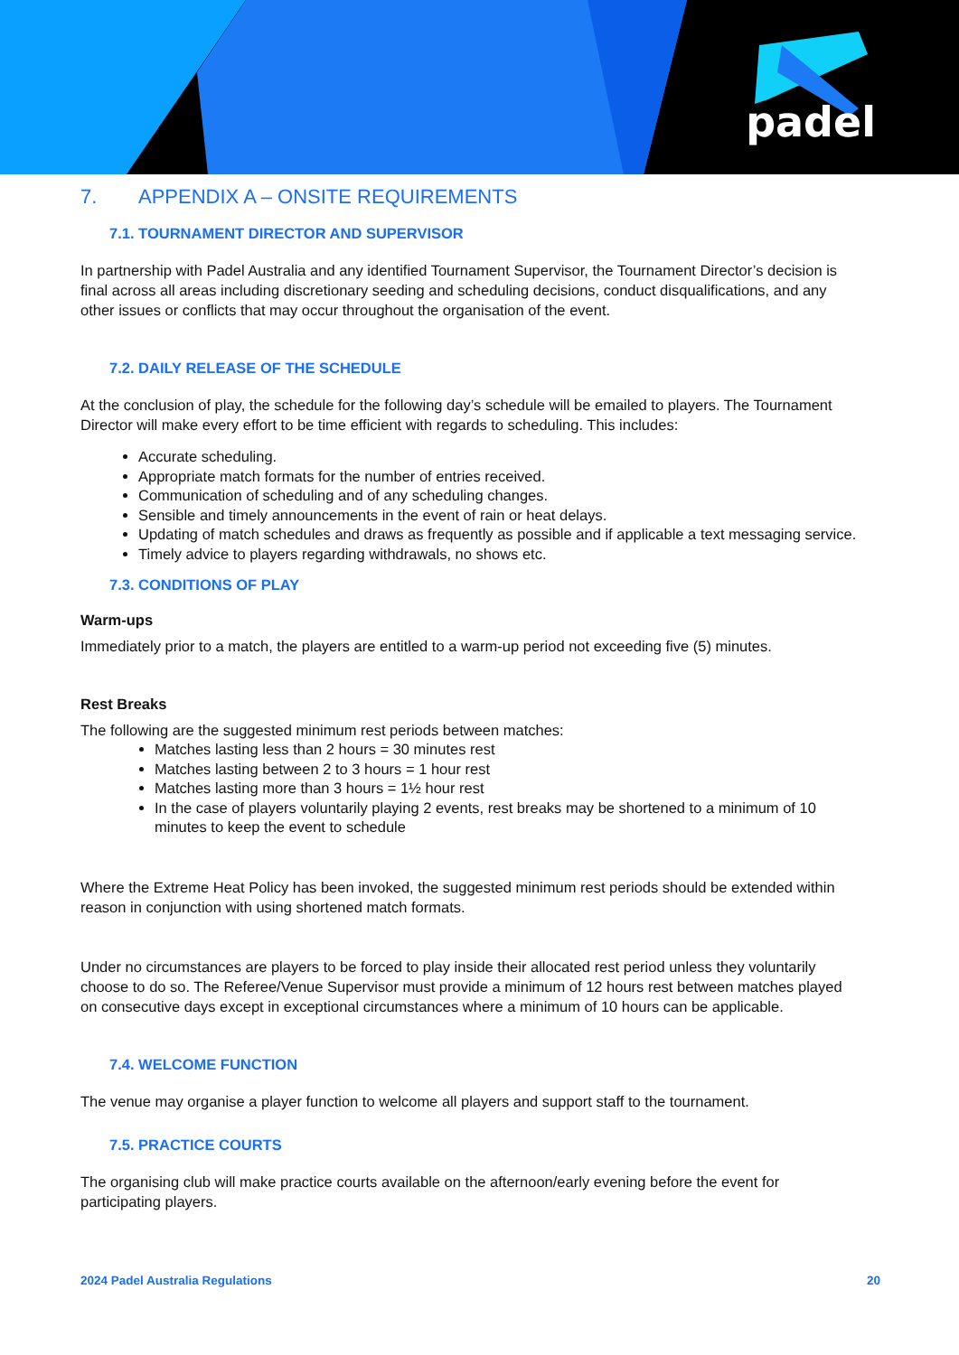padel
7. APPENDIX A – ONSITE REQUIREMENTS
7.1. TOURNAMENT DIRECTOR AND SUPERVISOR
In partnership with Padel Australia and any identified Tournament Supervisor, the Tournament Director’s decision is final across all areas including discretionary seeding and scheduling decisions, conduct disqualifications, and any other issues or conflicts that may occur throughout the organisation of the event.
7.2. DAILY RELEASE OF THE SCHEDULE
At the conclusion of play, the schedule for the following day’s schedule will be emailed to players. The Tournament Director will make every effort to be time efficient with regards to scheduling. This includes:
Accurate scheduling.
Appropriate match formats for the number of entries received.
Communication of scheduling and of any scheduling changes.
Sensible and timely announcements in the event of rain or heat delays.
Updating of match schedules and draws as frequently as possible and if applicable a text messaging service.
Timely advice to players regarding withdrawals, no shows etc.
7.3. CONDITIONS OF PLAY
Warm-ups
Immediately prior to a match, the players are entitled to a warm-up period not exceeding five (5) minutes.
Rest Breaks
The following are the suggested minimum rest periods between matches:
Matches lasting less than 2 hours = 30 minutes rest
Matches lasting between 2 to 3 hours = 1 hour rest
Matches lasting more than 3 hours = 1½ hour rest
In the case of players voluntarily playing 2 events, rest breaks may be shortened to a minimum of 10 minutes to keep the event to schedule
Where the Extreme Heat Policy has been invoked, the suggested minimum rest periods should be extended within reason in conjunction with using shortened match formats.
Under no circumstances are players to be forced to play inside their allocated rest period unless they voluntarily choose to do so. The Referee/Venue Supervisor must provide a minimum of 12 hours rest between matches played on consecutive days except in exceptional circumstances where a minimum of 10 hours can be applicable.
7.4. WELCOME FUNCTION
The venue may organise a player function to welcome all players and support staff to the tournament.
7.5. PRACTICE COURTS
The organising club will make practice courts available on the afternoon/early evening before the event for participating players.
2024 Padel Australia Regulations 20